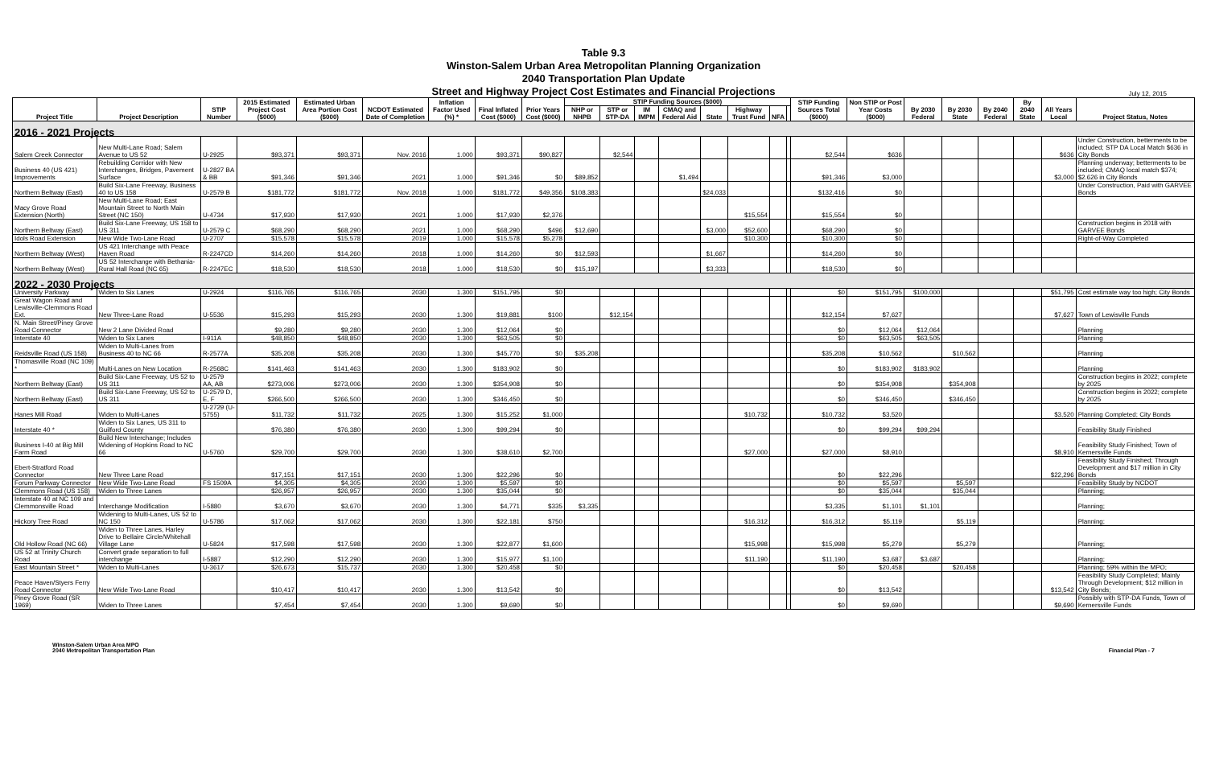Table 9.3
Winston-Salem Urban Area Metropolitan Planning Organization
2040 Transportation Plan Update
Street and Highway Project Cost Estimates and Financial Projections
July 12, 2015
| Project Title | Project Description | STIP Number | 2015 Estimated Project Cost ($000) | Estimated Urban Area Portion Cost ($000) | NCDOT Estimated Date of Completion | Inflation Factor Used (%) * | Final Inflated Cost ($000) | Prior Years Cost ($000) | STIP Funding Sources ($000) | | | | | | | | STIP Funding Sources Total ($000) | Non STIP or Post Year Costs ($000) | By 2030 Federal | By 2030 State | By 2040 Federal | By 2040 State | All Years Local | Project Status, Notes |
| --- | --- | --- | --- | --- | --- | --- | --- | --- | --- | --- | --- | --- | --- | --- | --- | --- | --- | --- | --- | --- | --- | --- | --- | --- |
| | | | | | | | | | NHP or NHPB | STP or STP-DA | IM IMPM | CMAQ and Federal Aid | State | Highway Trust Fund | NFA | | | | | | | | | |
| 2016 - 2021 Projects | | | | | | | | | | | | | | | | | | | | | | | | |
| Salem Creek Connector | New Multi-Lane Road; Salem Avenue to US 52 | U-2925 | $93,371 | $93,371 | Nov. 2016 | 1.000 | $93,371 | $90,827 | | $2,544 | | | | | | | $2,544 | $636 | | | | | $636 | Under Construction, betterments to be included; STP DA Local Match $636 in City Bonds |
| Business 40 (US 421) Improvements | Rebuilding Corridor with New Interchanges, Bridges, Pavement Surface | U-2827 BA & BB | $91,346 | $91,346 | 2021 | 1.000 | $91,346 | $0 | $89,852 | | | $1,494 | | | | | $91,346 | $3,000 | | | | | $3,000 | Planning underway; betterments to be included; CMAQ local match $374; $2.626 in City Bonds |
| Northern Beltway (East) | Build Six-Lane Freeway, Business 40 to US 158 | U-2579 B | $181,772 | $181,772 | Nov. 2018 | 1.000 | $181,772 | $49,356 | $108,383 | | | | $24,033 | | | | $132,416 | $0 | | | | | | Under Construction, Paid with GARVEE Bonds |
| Macy Grove Road Extension (North) | New Multi-Lane Road; East Mountain Street to North Main Street (NC 150) | U-4734 | $17,930 | $17,930 | 2021 | 1.000 | $17,930 | $2,376 | | | | | | $15,554 | | | $15,554 | $0 | | | | | | |
| Northern Beltway (East) | Build Six-Lane Freeway, US 158 to US 311 | U-2579 C | $68,290 | $68,290 | 2021 | 1.000 | $68,290 | $496 | $12,690 | | | | $3,000 | $52,600 | | | $68,290 | $0 | | | | | | Construction begins in 2018 with GARVEE Bonds |
| Idols Road Extension | New Wide Two-Lane Road | U-2707 | $15,578 | $15,578 | 2019 | 1.000 | $15,578 | $5,278 | | | | | | $10,300 | | | $10,300 | $0 | | | | | | Right-of-Way Completed |
| Northern Beltway (West) | US 421 Interchange with Peace Haven Road | R-2247CD | $14,260 | $14,260 | 2018 | 1.000 | $14,260 | $0 | $12,593 | | | | $1,667 | | | | $14,260 | $0 | | | | | | |
| Northern Beltway (West) | US 52 Interchange with Bethania-Rural Hall Road (NC 65) | R-2247EC | $18,530 | $18,530 | 2018 | 1.000 | $18,530 | $0 | $15,197 | | | | $3,333 | | | | $18,530 | $0 | | | | | | |
| 2022 - 2030 Projects | | | | | | | | | | | | | | | | | | | | | | | | |
| University Parkway | Widen to Six Lanes | U-2924 | $116,765 | $116,765 | 2030 | 1.300 | $151,795 | $0 | | | | | | | | | $0 | $151,795 | $100,000 | | | | $51,795 | Cost estimate way too high; City Bonds |
| Great Wagon Road and Lewisville-Clemmons Road Ext. | New Three-Lane Road | U-5536 | $15,293 | $15,293 | 2030 | 1.300 | $19,881 | $100 | | $12,154 | | | | | | | $12,154 | $7,627 | | | | | $7,627 | Town of Lewisville Funds |
| N. Main Street/Piney Grove Road Connector | New 2 Lane Divided Road | | $9,280 | $9,280 | 2030 | 1.300 | $12,064 | $0 | | | | | | | | | $0 | $12,064 | $12,064 | | | | | Planning |
| Interstate 40 | Widen to Six Lanes | I-911A | $48,850 | $48,850 | 2030 | 1.300 | $63,505 | $0 | | | | | | | | | $0 | $63,505 | $63,505 | | | | | Planning |
| Reidsville Road (US 158) | Widen to Multi-Lanes from Business 40 to NC 66 | R-2577A | $35,208 | $35,208 | 2030 | 1.300 | $45,770 | $0 | $35,208 | | | | | | | | $35,208 | $10,562 | | $10,562 | | | | Planning |
| Thomasville Road (NC 109) * | Multi-Lanes on New Location | R-2568C | $141,463 | $141,463 | 2030 | 1.300 | $183,902 | $0 | | | | | | | | | $0 | $183,902 | $183,902 | | | | | Planning |
| Northern Beltway (East) | Build Six-Lane Freeway, US 52 to US 311 | U-2579 AA, AB | $273,006 | $273,006 | 2030 | 1.300 | $354,908 | $0 | | | | | | | | | $0 | $354,908 | | $354,908 | | | | Construction begins in 2022; complete by 2025 |
| Northern Beltway (East) | Build Six-Lane Freeway, US 52 to US 311 | U-2579 D, E, F | $266,500 | $266,500 | 2030 | 1.300 | $346,450 | $0 | | | | | | | | | $0 | $346,450 | | $346,450 | | | | Construction begins in 2022; complete by 2025 |
| Hanes Mill Road | Widen to Multi-Lanes | U-2729 (U-5755) | $11,732 | $11,732 | 2025 | 1.300 | $15,252 | $1,000 | | | | | | $10,732 | | | $10,732 | $3,520 | | | | | $3,520 | Planning Completed; City Bonds |
| Interstate 40 * | Widen to Six Lanes, US 311 to Guilford County | | $76,380 | $76,380 | 2030 | 1.300 | $99,294 | $0 | | | | | | | | | $0 | $99,294 | $99,294 | | | | | Feasibility Study Finished |
| Business I-40 at Big Mill Farm Road | Build New Interchange; Includes Widening of Hopkins Road to NC 66 | U-5760 | $29,700 | $29,700 | 2030 | 1.300 | $38,610 | $2,700 | | | | | | $27,000 | | | $27,000 | $8,910 | | | | | $8,910 | Feasibility Study Finished; Town of Kernersville Funds |
| Ebert-Stratford Road Connector | New Three Lane Road | | $17,151 | $17,151 | 2030 | 1.300 | $22,296 | $0 | | | | | | | | | $0 | $22,296 | | | | | $22,296 | Feasibility Study Finished; Through Development and $17 million in City Bonds |
| Forum Parkway Connector | New Wide Two-Lane Road | FS 1509A | $4,305 | $4,305 | 2030 | 1.300 | $5,597 | $0 | | | | | | | | | $0 | $5,597 | | $5,597 | | | | Feasibility Study by NCDOT |
| Clemmons Road (US 158) | Widen to Three Lanes | | $26,957 | $26,957 | 2030 | 1.300 | $35,044 | $0 | | | | | | | | | $0 | $35,044 | | $35,044 | | | | Planning; |
| Interstate 40 at NC 109 and Clemmonsville Road | Interchange Modification | I-5880 | $3,670 | $3,670 | 2030 | 1.300 | $4,771 | $335 | $3,335 | | | | | | | | $3,335 | $1,101 | $1,101 | | | | | Planning; |
| Hickory Tree Road | Widening to Multi-Lanes, US 52 to NC 150 | U-5786 | $17,062 | $17,062 | 2030 | 1.300 | $22,181 | $750 | | | | | | $16,312 | | | $16,312 | $5,119 | | $5,119 | | | | Planning; |
| Old Hollow Road (NC 66) | Widen to Three Lanes, Harley Drive to Bellaire Circle/Whitehall Village Lane | U-5824 | $17,598 | $17,598 | 2030 | 1.300 | $22,877 | $1,600 | | | | | | $15,998 | | | $15,998 | $5,279 | | $5,279 | | | | Planning; |
| US 52 at Trinity Church Road | Convert grade separation to full interchange | I-5887 | $12,290 | $12,290 | 2030 | 1.300 | $15,977 | $1,100 | | | | | | $11,190 | | | $11,190 | $3,687 | $3,687 | | | | | Planning; |
| East Mountain Street * | Widen to Multi-Lanes | U-3617 | $26,673 | $15,737 | 2030 | 1.300 | $20,458 | $0 | | | | | | | | | $0 | $20,458 | | $20,458 | | | | Planning; 59% within the MPO; |
| Peace Haven/Styers Ferry Road Connector | New Wide Two-Lane Road | | $10,417 | $10,417 | 2030 | 1.300 | $13,542 | $0 | | | | | | | | | $0 | $13,542 | | | | | $13,542 | Feasibility Study Completed; Mainly Through Development; $12 million in City Bonds; |
| Piney Grove Road (SR 1969) | Widen to Three Lanes | | $7,454 | $7,454 | 2030 | 1.300 | $9,690 | $0 | | | | | | | | | $0 | $9,690 | | | | | $9,690 | Possibly with STP-DA Funds, Town of Kernersville Funds |
Winston-Salem Urban Area MPO
2040 Metropolitan Transportation Plan
Financial Plan - 7